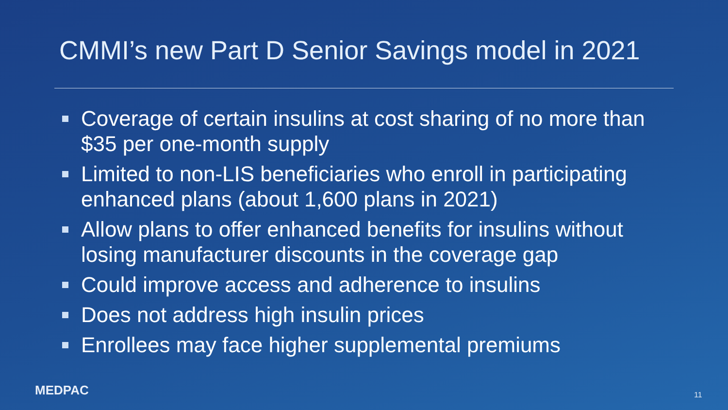CMMI’s new Part D Senior Savings model in 2021
Coverage of certain insulins at cost sharing of no more than $35 per one-month supply
Limited to non-LIS beneficiaries who enroll in participating enhanced plans (about 1,600 plans in 2021)
Allow plans to offer enhanced benefits for insulins without losing manufacturer discounts in the coverage gap
Could improve access and adherence to insulins
Does not address high insulin prices
Enrollees may face higher supplemental premiums
MEDPAC 11